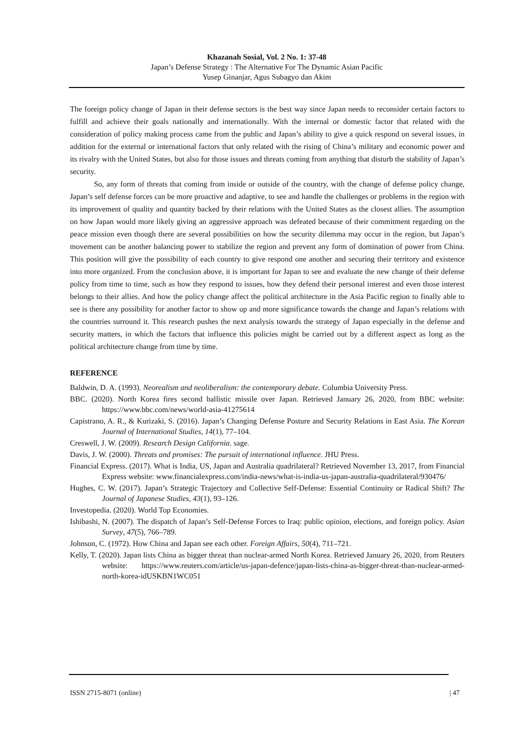Khazanah Sosial, Vol. 2 No. 1: 37-48
Japan’s Defense Strategy : The Alternative For The Dynamic Asian Pacific
Yusep Ginanjar, Agus Subagyo dan Akim
The foreign policy change of Japan in their defense sectors is the best way since Japan needs to reconsider certain factors to fulfill and achieve their goals nationally and internationally. With the internal or domestic factor that related with the consideration of policy making process came from the public and Japan’s ability to give a quick respond on several issues, in addition for the external or international factors that only related with the rising of China’s military and economic power and its rivalry with the United States, but also for those issues and threats coming from anything that disturb the stability of Japan’s security.
So, any form of threats that coming from inside or outside of the country, with the change of defense policy change, Japan’s self defense forces can be more proactive and adaptive, to see and handle the challenges or problems in the region with its improvement of quality and quantity backed by their relations with the United States as the closest allies. The assumption on how Japan would more likely giving an aggressive approach was defeated because of their commitment regarding on the peace mission even though there are several possibilities on how the security dilemma may occur in the region, but Japan’s movement can be another balancing power to stabilize the region and prevent any form of domination of power from China. This position will give the possibility of each country to give respond one another and securing their territory and existence into more organized. From the conclusion above, it is important for Japan to see and evaluate the new change of their defense policy from time to time, such as how they respond to issues, how they defend their personal interest and even those interest belongs to their allies. And how the policy change affect the political architecture in the Asia Pacific region to finally able to see is there any possibility for another factor to show up and more significance towards the change and Japan’s relations with the countries surround it. This research pushes the next analysis towards the strategy of Japan especially in the defense and security matters, in which the factors that influence this policies might be carried out by a different aspect as long as the political architecture change from time by time.
REFERENCE
Baldwin, D. A. (1993). Neorealism and neoliberalism: the contemporary debate. Columbia University Press.
BBC. (2020). North Korea fires second ballistic missile over Japan. Retrieved January 26, 2020, from BBC website: https://www.bbc.com/news/world-asia-41275614
Capistrano, A. R., & Kurizaki, S. (2016). Japan’s Changing Defense Posture and Security Relations in East Asia. The Korean Journal of International Studies, 14(1), 77–104.
Creswell, J. W. (2009). Research Design California. sage.
Davis, J. W. (2000). Threats and promises: The pursuit of international influence. JHU Press.
Financial Express. (2017). What is India, US, Japan and Australia quadrilateral? Retrieved November 13, 2017, from Financial Express website: www.financialexpress.com/india-news/what-is-india-us-japan-australia-quadrilateral/930476/
Hughes, C. W. (2017). Japan’s Strategic Trajectory and Collective Self-Defense: Essential Continuity or Radical Shift? The Journal of Japanese Studies, 43(1), 93–126.
Investopedia. (2020). World Top Economies.
Ishibashi, N. (2007). The dispatch of Japan’s Self-Defense Forces to Iraq: public opinion, elections, and foreign policy. Asian Survey, 47(5), 766–789.
Johnson, C. (1972). How China and Japan see each other. Foreign Affairs, 50(4), 711–721.
Kelly, T. (2020). Japan lists China as bigger threat than nuclear-armed North Korea. Retrieved January 26, 2020, from Reuters website: https://www.reuters.com/article/us-japan-defence/japan-lists-china-as-bigger-threat-than-nuclear-armed-north-korea-idUSKBN1WC051
ISSN 2715-8071 (online) | 47